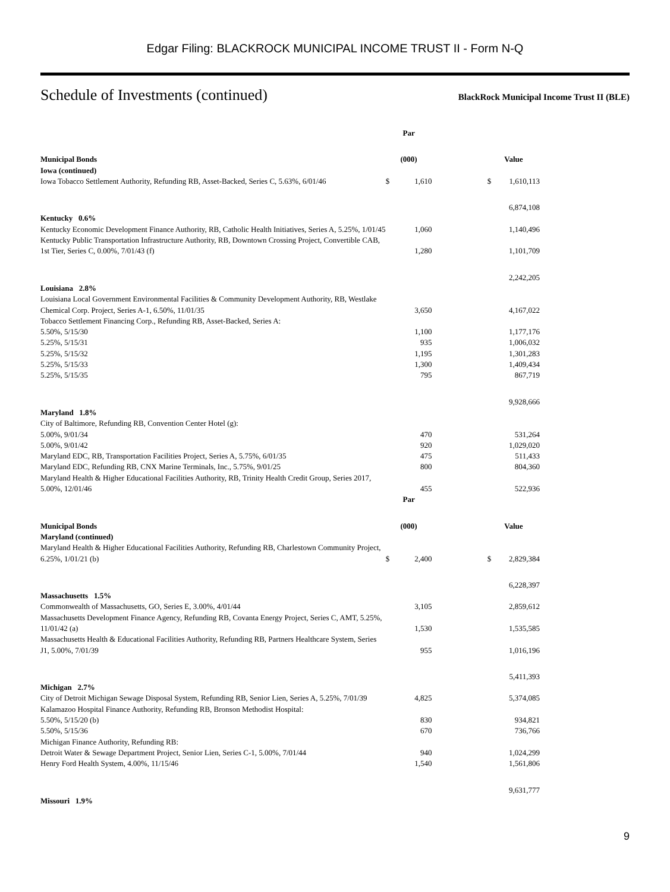Edgar Filing: BLACKROCK MUNICIPAL INCOME TRUST II - Form N-Q
Schedule of Investments (continued) BlackRock Municipal Income Trust II (BLE)
| | Par | | | | |
| --- | --- | --- | --- | --- | --- |
| Municipal Bonds | (000) | | | Value | |
| Iowa (continued) | | | | | |
| Iowa Tobacco Settlement Authority, Refunding RB, Asset-Backed, Series C, 5.63%, 6/01/46 | $ | 1,610 | | $ | 1,610,113 |
| | | | | | 6,874,108 |
| Kentucky 0.6% | | | | | |
| Kentucky Economic Development Finance Authority, RB, Catholic Health Initiatives, Series A, 5.25%, 1/01/45 | | 1,060 | | | 1,140,496 |
| Kentucky Public Transportation Infrastructure Authority, RB, Downtown Crossing Project, Convertible CAB, 1st Tier, Series C, 0.00%, 7/01/43 (f) | | 1,280 | | | 1,101,709 |
| | | | | | 2,242,205 |
| Louisiana 2.8% | | | | | |
| Louisiana Local Government Environmental Facilities & Community Development Authority, RB, Westlake Chemical Corp. Project, Series A-1, 6.50%, 11/01/35 | | 3,650 | | | 4,167,022 |
| Tobacco Settlement Financing Corp., Refunding RB, Asset-Backed, Series A: | | | | | |
| 5.50%, 5/15/30 | | 1,100 | | | 1,177,176 |
| 5.25%, 5/15/31 | | 935 | | | 1,006,032 |
| 5.25%, 5/15/32 | | 1,195 | | | 1,301,283 |
| 5.25%, 5/15/33 | | 1,300 | | | 1,409,434 |
| 5.25%, 5/15/35 | | 795 | | | 867,719 |
| | | | | | 9,928,666 |
| Maryland 1.8% | | | | | |
| City of Baltimore, Refunding RB, Convention Center Hotel (g): | | | | | |
| 5.00%, 9/01/34 | | 470 | | | 531,264 |
| 5.00%, 9/01/42 | | 920 | | | 1,029,020 |
| Maryland EDC, RB, Transportation Facilities Project, Series A, 5.75%, 6/01/35 | | 475 | | | 511,433 |
| Maryland EDC, Refunding RB, CNX Marine Terminals, Inc., 5.75%, 9/01/25 | | 800 | | | 804,360 |
| Maryland Health & Higher Educational Facilities Authority, RB, Trinity Health Credit Group, Series 2017, 5.00%, 12/01/46 | | 455 | | | 522,936 |
| | Par | | | | |
| Municipal Bonds | (000) | | | Value | |
| Maryland (continued) | | | | | |
| Maryland Health & Higher Educational Facilities Authority, Refunding RB, Charlestown Community Project, 6.25%, 1/01/21 (b) | $ | 2,400 | | $ | 2,829,384 |
| | | | | | 6,228,397 |
| Massachusetts 1.5% | | | | | |
| Commonwealth of Massachusetts, GO, Series E, 3.00%, 4/01/44 | | 3,105 | | | 2,859,612 |
| Massachusetts Development Finance Agency, Refunding RB, Covanta Energy Project, Series C, AMT, 5.25%, 11/01/42 (a) | | 1,530 | | | 1,535,585 |
| Massachusetts Health & Educational Facilities Authority, Refunding RB, Partners Healthcare System, Series J1, 5.00%, 7/01/39 | | 955 | | | 1,016,196 |
| | | | | | 5,411,393 |
| Michigan 2.7% | | | | | |
| City of Detroit Michigan Sewage Disposal System, Refunding RB, Senior Lien, Series A, 5.25%, 7/01/39 | | 4,825 | | | 5,374,085 |
| Kalamazoo Hospital Finance Authority, Refunding RB, Bronson Methodist Hospital: | | | | | |
| 5.50%, 5/15/20 (b) | | 830 | | | 934,821 |
| 5.50%, 5/15/36 | | 670 | | | 736,766 |
| Michigan Finance Authority, Refunding RB: | | | | | |
| Detroit Water & Sewage Department Project, Senior Lien, Series C-1, 5.00%, 7/01/44 | | 940 | | | 1,024,299 |
| Henry Ford Health System, 4.00%, 11/15/46 | | 1,540 | | | 1,561,806 |
| | | | | | 9,631,777 |
| Missouri 1.9% | | | | | |
9